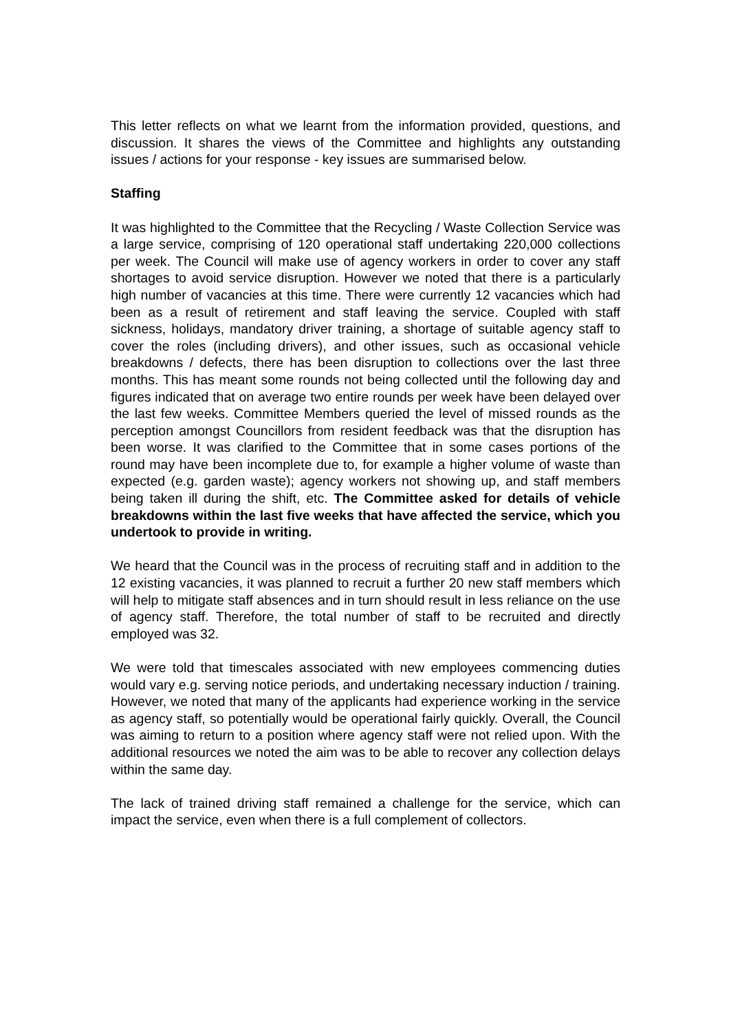This letter reflects on what we learnt from the information provided, questions, and discussion. It shares the views of the Committee and highlights any outstanding issues / actions for your response - key issues are summarised below.
Staffing
It was highlighted to the Committee that the Recycling / Waste Collection Service was a large service, comprising of 120 operational staff undertaking 220,000 collections per week. The Council will make use of agency workers in order to cover any staff shortages to avoid service disruption. However we noted that there is a particularly high number of vacancies at this time. There were currently 12 vacancies which had been as a result of retirement and staff leaving the service. Coupled with staff sickness, holidays, mandatory driver training, a shortage of suitable agency staff to cover the roles (including drivers), and other issues, such as occasional vehicle breakdowns / defects, there has been disruption to collections over the last three months. This has meant some rounds not being collected until the following day and figures indicated that on average two entire rounds per week have been delayed over the last few weeks. Committee Members queried the level of missed rounds as the perception amongst Councillors from resident feedback was that the disruption has been worse. It was clarified to the Committee that in some cases portions of the round may have been incomplete due to, for example a higher volume of waste than expected (e.g. garden waste); agency workers not showing up, and staff members being taken ill during the shift, etc. The Committee asked for details of vehicle breakdowns within the last five weeks that have affected the service, which you undertook to provide in writing.
We heard that the Council was in the process of recruiting staff and in addition to the 12 existing vacancies, it was planned to recruit a further 20 new staff members which will help to mitigate staff absences and in turn should result in less reliance on the use of agency staff. Therefore, the total number of staff to be recruited and directly employed was 32.
We were told that timescales associated with new employees commencing duties would vary e.g. serving notice periods, and undertaking necessary induction / training. However, we noted that many of the applicants had experience working in the service as agency staff, so potentially would be operational fairly quickly. Overall, the Council was aiming to return to a position where agency staff were not relied upon. With the additional resources we noted the aim was to be able to recover any collection delays within the same day.
The lack of trained driving staff remained a challenge for the service, which can impact the service, even when there is a full complement of collectors.